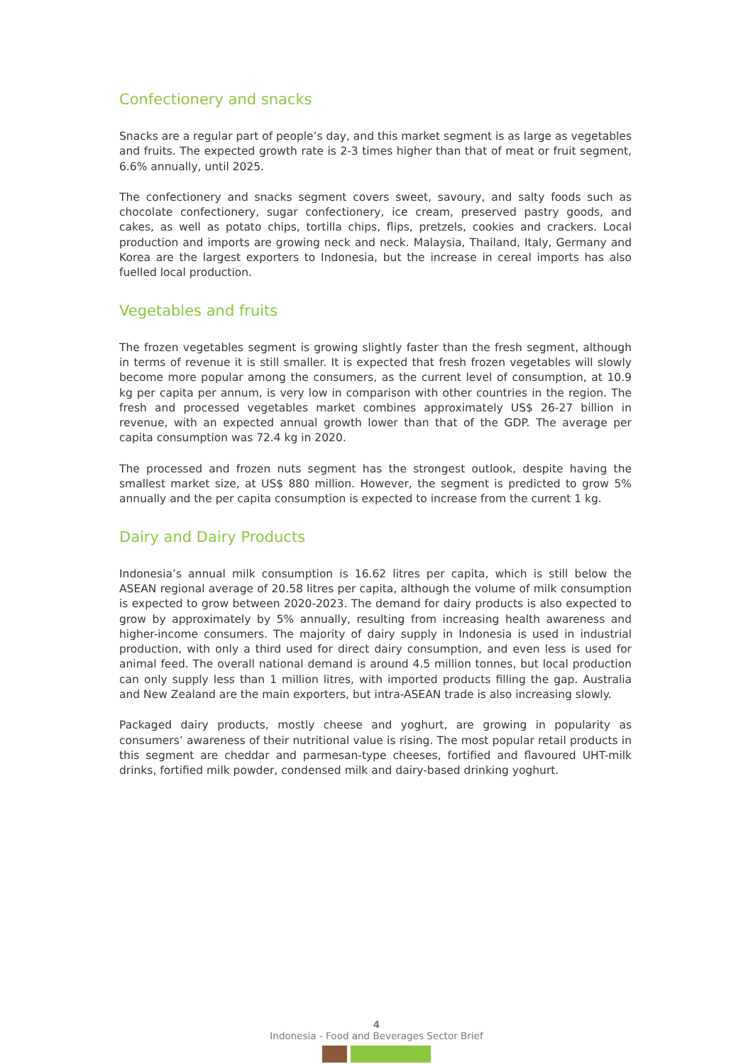Confectionery and snacks
Snacks are a regular part of people’s day, and this market segment is as large as vegetables and fruits. The expected growth rate is 2-3 times higher than that of meat or fruit segment, 6.6% annually, until 2025.
The confectionery and snacks segment covers sweet, savoury, and salty foods such as chocolate confectionery, sugar confectionery, ice cream, preserved pastry goods, and cakes, as well as potato chips, tortilla chips, flips, pretzels, cookies and crackers. Local production and imports are growing neck and neck. Malaysia, Thailand, Italy, Germany and Korea are the largest exporters to Indonesia, but the increase in cereal imports has also fuelled local production.
Vegetables and fruits
The frozen vegetables segment is growing slightly faster than the fresh segment, although in terms of revenue it is still smaller. It is expected that fresh frozen vegetables will slowly become more popular among the consumers, as the current level of consumption, at 10.9 kg per capita per annum, is very low in comparison with other countries in the region. The fresh and processed vegetables market combines approximately US$ 26-27 billion in revenue, with an expected annual growth lower than that of the GDP. The average per capita consumption was 72.4 kg in 2020.
The processed and frozen nuts segment has the strongest outlook, despite having the smallest market size, at US$ 880 million. However, the segment is predicted to grow 5% annually and the per capita consumption is expected to increase from the current 1 kg.
Dairy and Dairy Products
Indonesia’s annual milk consumption is 16.62 litres per capita, which is still below the ASEAN regional average of 20.58 litres per capita, although the volume of milk consumption is expected to grow between 2020-2023. The demand for dairy products is also expected to grow by approximately by 5% annually, resulting from increasing health awareness and higher-income consumers. The majority of dairy supply in Indonesia is used in industrial production, with only a third used for direct dairy consumption, and even less is used for animal feed. The overall national demand is around 4.5 million tonnes, but local production can only supply less than 1 million litres, with imported products filling the gap. Australia and New Zealand are the main exporters, but intra-ASEAN trade is also increasing slowly.
Packaged dairy products, mostly cheese and yoghurt, are growing in popularity as consumers’ awareness of their nutritional value is rising. The most popular retail products in this segment are cheddar and parmesan-type cheeses, fortified and flavoured UHT-milk drinks, fortified milk powder, condensed milk and dairy-based drinking yoghurt.
4
Indonesia - Food and Beverages Sector Brief